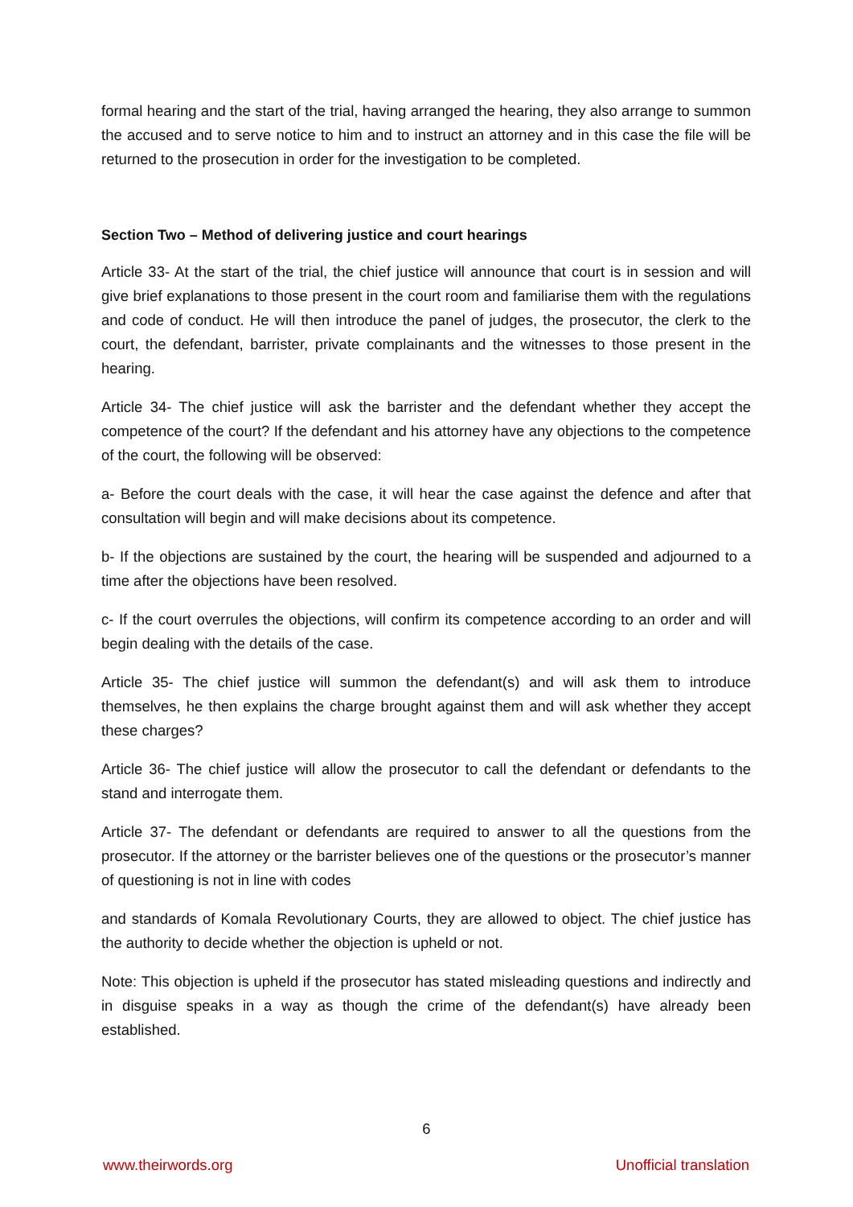formal hearing and the start of the trial, having arranged the hearing, they also arrange to summon the accused and to serve notice to him and to instruct an attorney and in this case the file will be returned to the prosecution in order for the investigation to be completed.
Section Two – Method of delivering justice and court hearings
Article 33- At the start of the trial, the chief justice will announce that court is in session and will give brief explanations to those present in the court room and familiarise them with the regulations and code of conduct. He will then introduce the panel of judges, the prosecutor, the clerk to the court, the defendant, barrister, private complainants and the witnesses to those present in the hearing.
Article 34- The chief justice will ask the barrister and the defendant whether they accept the competence of the court? If the defendant and his attorney have any objections to the competence of the court, the following will be observed:
a- Before the court deals with the case, it will hear the case against the defence and after that consultation will begin and will make decisions about its competence.
b- If the objections are sustained by the court, the hearing will be suspended and adjourned to a time after the objections have been resolved.
c- If the court overrules the objections, will confirm its competence according to an order and will begin dealing with the details of the case.
Article 35- The chief justice will summon the defendant(s) and will ask them to introduce themselves, he then explains the charge brought against them and will ask whether they accept these charges?
Article 36- The chief justice will allow the prosecutor to call the defendant or defendants to the stand and interrogate them.
Article 37- The defendant or defendants are required to answer to all the questions from the prosecutor. If the attorney or the barrister believes one of the questions or the prosecutor’s manner of questioning is not in line with codes
and standards of Komala Revolutionary Courts, they are allowed to object. The chief justice has the authority to decide whether the objection is upheld or not.
Note: This objection is upheld if the prosecutor has stated misleading questions and indirectly and in disguise speaks in a way as though the crime of the defendant(s) have already been established.
6
www.theirwords.org Unofficial translation